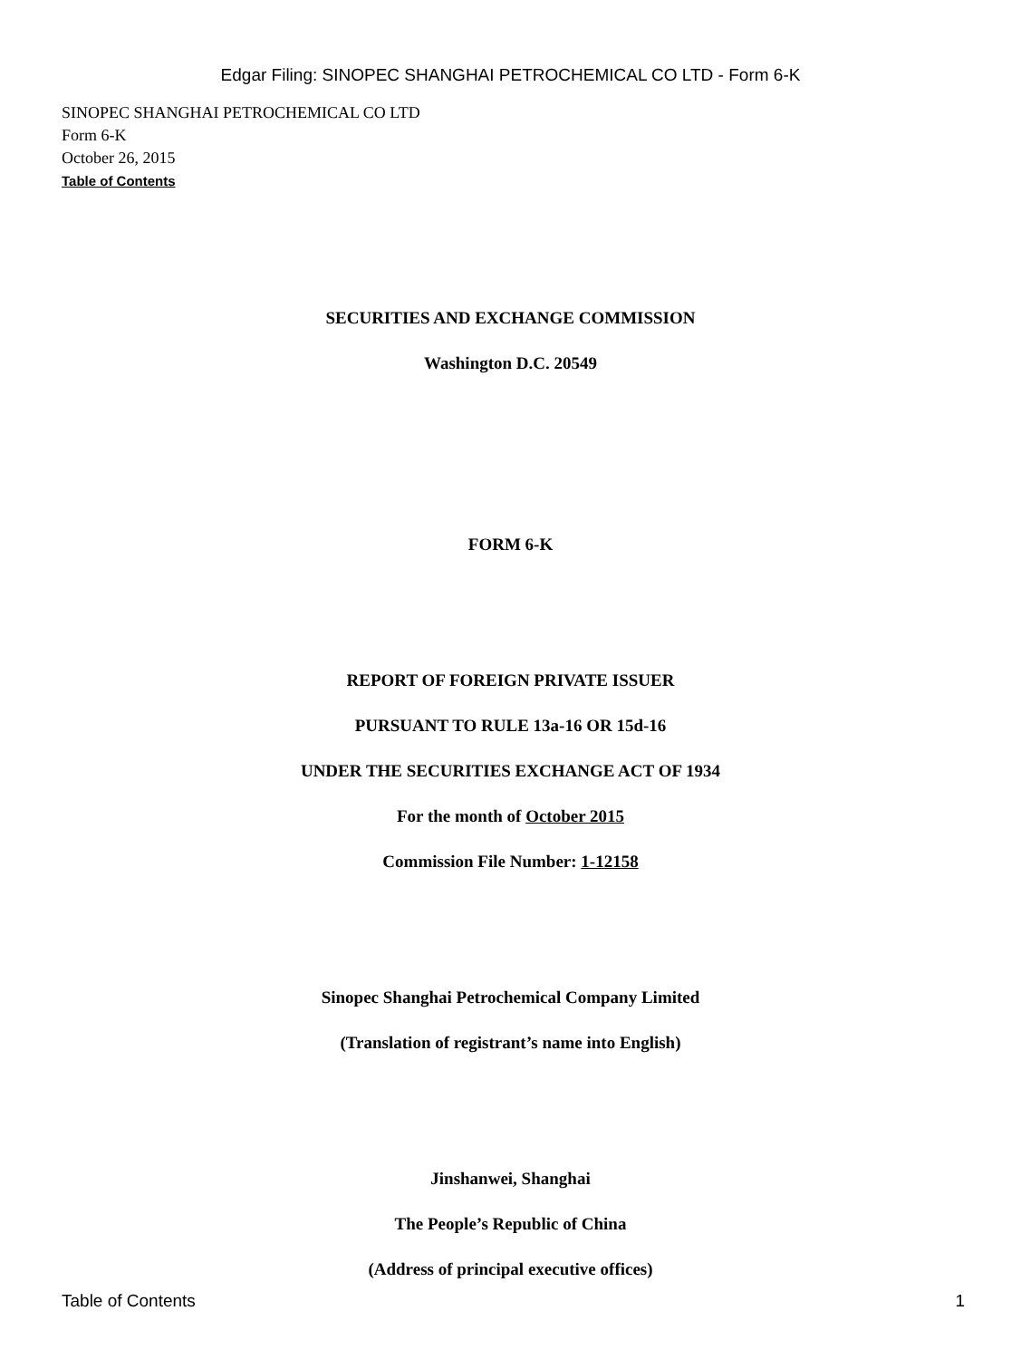Edgar Filing: SINOPEC SHANGHAI PETROCHEMICAL CO LTD - Form 6-K
SINOPEC SHANGHAI PETROCHEMICAL CO LTD
Form 6-K
October 26, 2015
Table of Contents
SECURITIES AND EXCHANGE COMMISSION
Washington D.C. 20549
FORM 6-K
REPORT OF FOREIGN PRIVATE ISSUER
PURSUANT TO RULE 13a-16 OR 15d-16
UNDER THE SECURITIES EXCHANGE ACT OF 1934
For the month of October 2015
Commission File Number: 1-12158
Sinopec Shanghai Petrochemical Company Limited
(Translation of registrant’s name into English)
Jinshanwei, Shanghai
The People’s Republic of China
(Address of principal executive offices)
Table of Contents 1